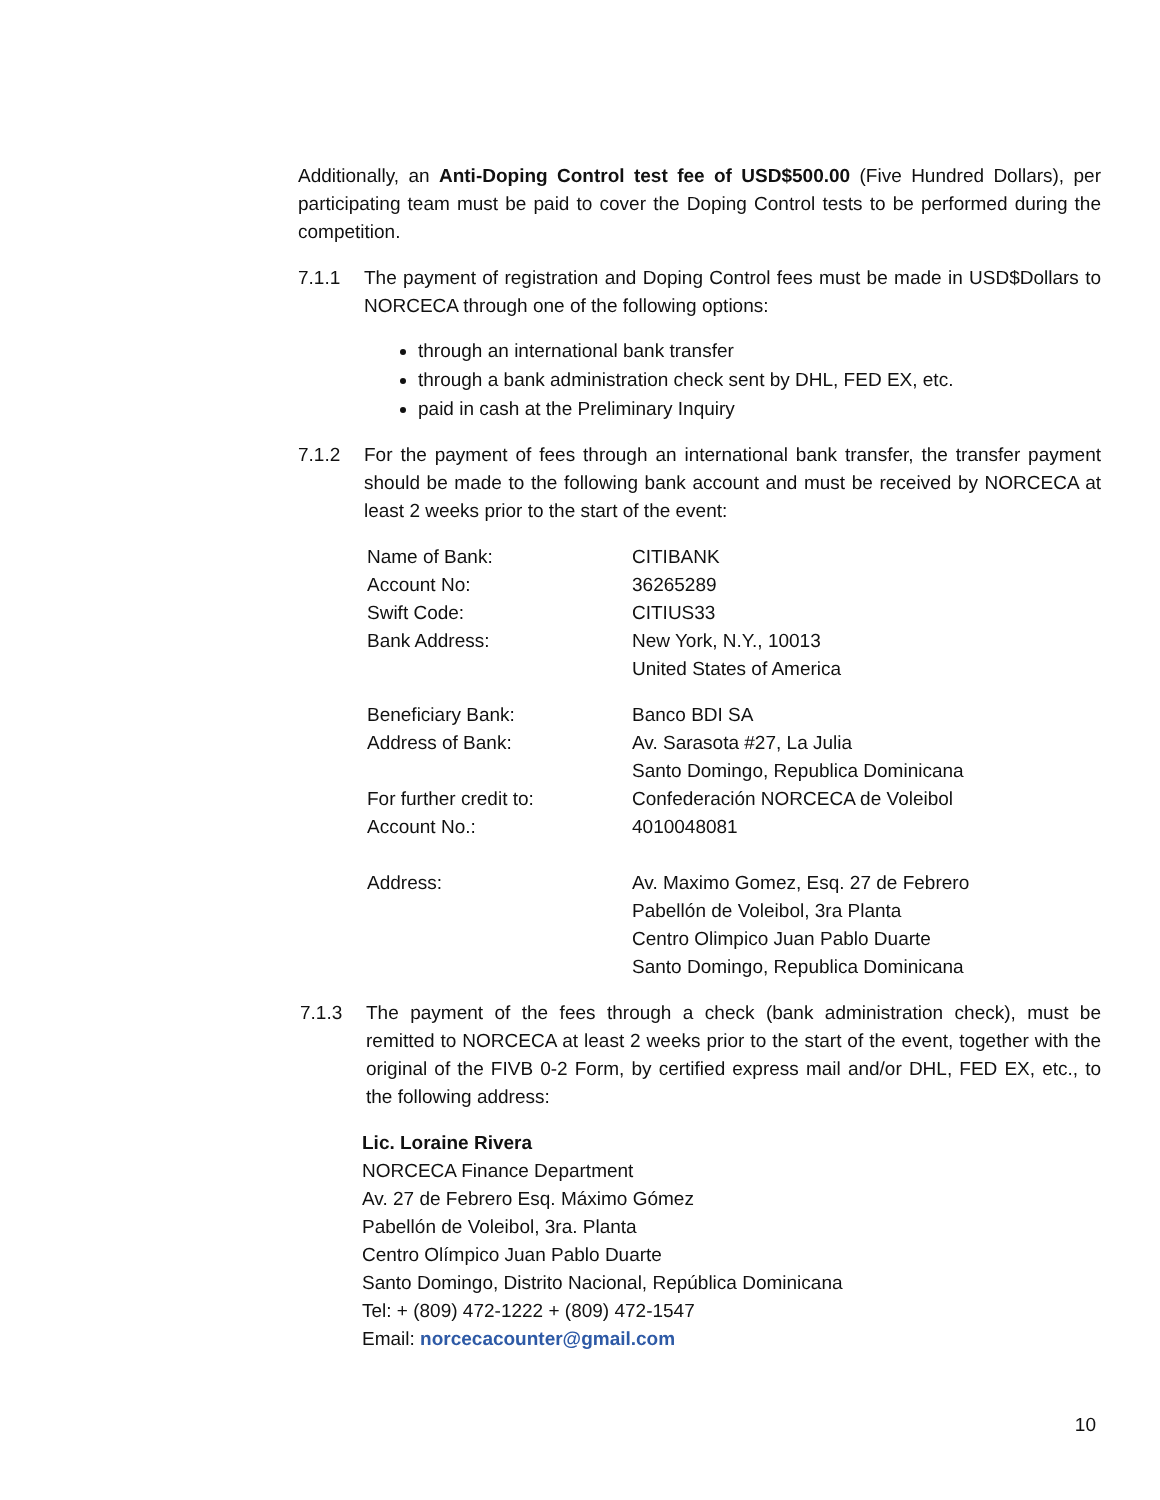Additionally, an Anti-Doping Control test fee of USD$500.00 (Five Hundred Dollars), per participating team must be paid to cover the Doping Control tests to be performed during the competition.
7.1.1 The payment of registration and Doping Control fees must be made in USD$Dollars to NORCECA through one of the following options:
through an international bank transfer
through a bank administration check sent by DHL, FED EX, etc.
paid in cash at the Preliminary Inquiry
7.1.2 For the payment of fees through an international bank transfer, the transfer payment should be made to the following bank account and must be received by NORCECA at least 2 weeks prior to the start of the event:
| Name of Bank: | CITIBANK |
| Account No: | 36265289 |
| Swift Code: | CITIUS33 |
| Bank Address: | New York, N.Y., 10013 United States of America |
| Beneficiary Bank: | Banco BDI SA |
| Address of Bank: | Av. Sarasota #27, La Julia Santo Domingo, Republica Dominicana |
| For further credit to: | Confederación NORCECA de Voleibol |
| Account No.: | 4010048081 |
| Address: | Av. Maximo Gomez, Esq. 27 de Febrero Pabellón de Voleibol, 3ra Planta Centro Olimpico Juan Pablo Duarte Santo Domingo, Republica Dominicana |
7.1.3 The payment of the fees through a check (bank administration check), must be remitted to NORCECA at least 2 weeks prior to the start of the event, together with the original of the FIVB 0-2 Form, by certified express mail and/or DHL, FED EX, etc., to the following address:
Lic. Loraine Rivera
NORCECA Finance Department
Av. 27 de Febrero Esq. Máximo Gómez
Pabellón de Voleibol, 3ra. Planta
Centro Olímpico Juan Pablo Duarte
Santo Domingo, Distrito Nacional, República Dominicana
Tel: + (809) 472-1222 + (809) 472-1547
Email: norcecacounter@gmail.com
10